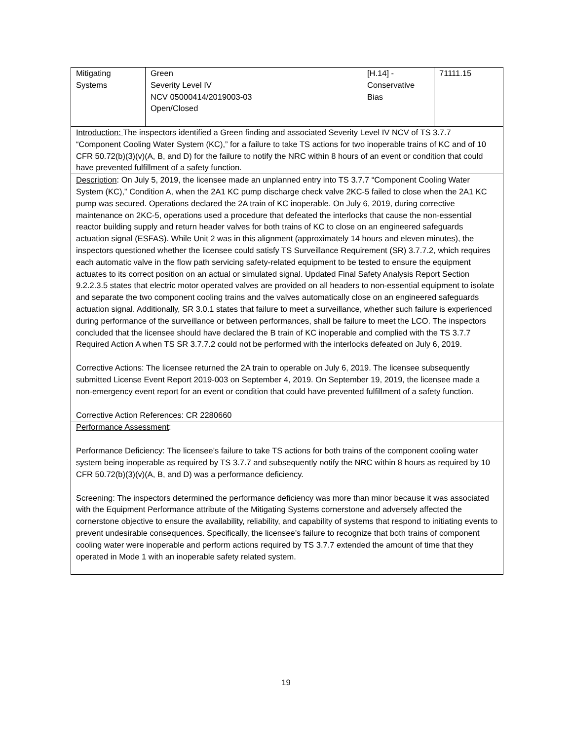| Mitigating Systems | Green Severity Level IV NCV 05000414/2019003-03 Open/Closed | [H.14] - Conservative Bias | 71111.15 |
| Introduction: The inspectors identified a Green finding and associated Severity Level IV NCV of TS 3.7.7 “Component Cooling Water System (KC),” for a failure to take TS actions for two inoperable trains of KC and of 10 CFR 50.72(b)(3)(v)(A, B, and D) for the failure to notify the NRC within 8 hours of an event or condition that could have prevented fulfillment of a safety function. | | | |
| Description : On July 5, 2019, the licensee made an unplanned entry into TS 3.7.7 “Component Cooling Water System (KC),” Condition A, when the 2A1 KC pump discharge check valve 2KC-5 failed to close when the 2A1 KC pump was secured. Operations declared the 2A train of KC inoperable. On July 6, 2019, during corrective maintenance on 2KC-5, operations used a procedure that defeated the interlocks that cause the non-essential reactor building supply and return header valves for both trains of KC to close on an engineered safeguards actuation signal (ESFAS). While Unit 2 was in this alignment (approximately 14 hours and eleven minutes), the inspectors questioned whether the licensee could satisfy TS Surveillance Requirement (SR) 3.7.7.2, which requires each automatic valve in the flow path servicing safety-related equipment to be tested to ensure the equipment actuates to its correct position on an actual or simulated signal. Updated Final Safety Analysis Report Section 9.2.2.3.5 states that electric motor operated valves are provided on all headers to non-essential equipment to isolate and separate the two component cooling trains and the valves automatically close on an engineered safeguards actuation signal. Additionally, SR 3.0.1 states that failure to meet a surveillance, whether such failure is experienced during performance of the surveillance or between performances, shall be failure to meet the LCO. The inspectors concluded that the licensee should have declared the B train of KC inoperable and complied with the TS 3.7.7 Required Action A when TS SR 3.7.7.2 could not be performed with the interlocks defeated on July 6, 2019. Corrective Actions: The licensee returned the 2A train to operable on July 6, 2019. The licensee subsequently submitted License Event Report 2019-003 on September 4, 2019. On September 19, 2019, the licensee made a non-emergency event report for an event or condition that could have prevented fulfillment of a safety function. Corrective Action References: CR 2280660 | | | |
| Performance Assessment : Performance Deficiency: The licensee’s failure to take TS actions for both trains of the component cooling water system being inoperable as required by TS 3.7.7 and subsequently notify the NRC within 8 hours as required by 10 CFR 50.72(b)(3)(v)(A, B, and D) was a performance deficiency. Screening: The inspectors determined the performance deficiency was more than minor because it was associated with the Equipment Performance attribute of the Mitigating Systems cornerstone and adversely affected the cornerstone objective to ensure the availability, reliability, and capability of systems that respond to initiating events to prevent undesirable consequences. Specifically, the licensee’s failure to recognize that both trains of component cooling water were inoperable and perform actions required by TS 3.7.7 extended the amount of time that they operated in Mode 1 with an inoperable safety related system. | | | |
19